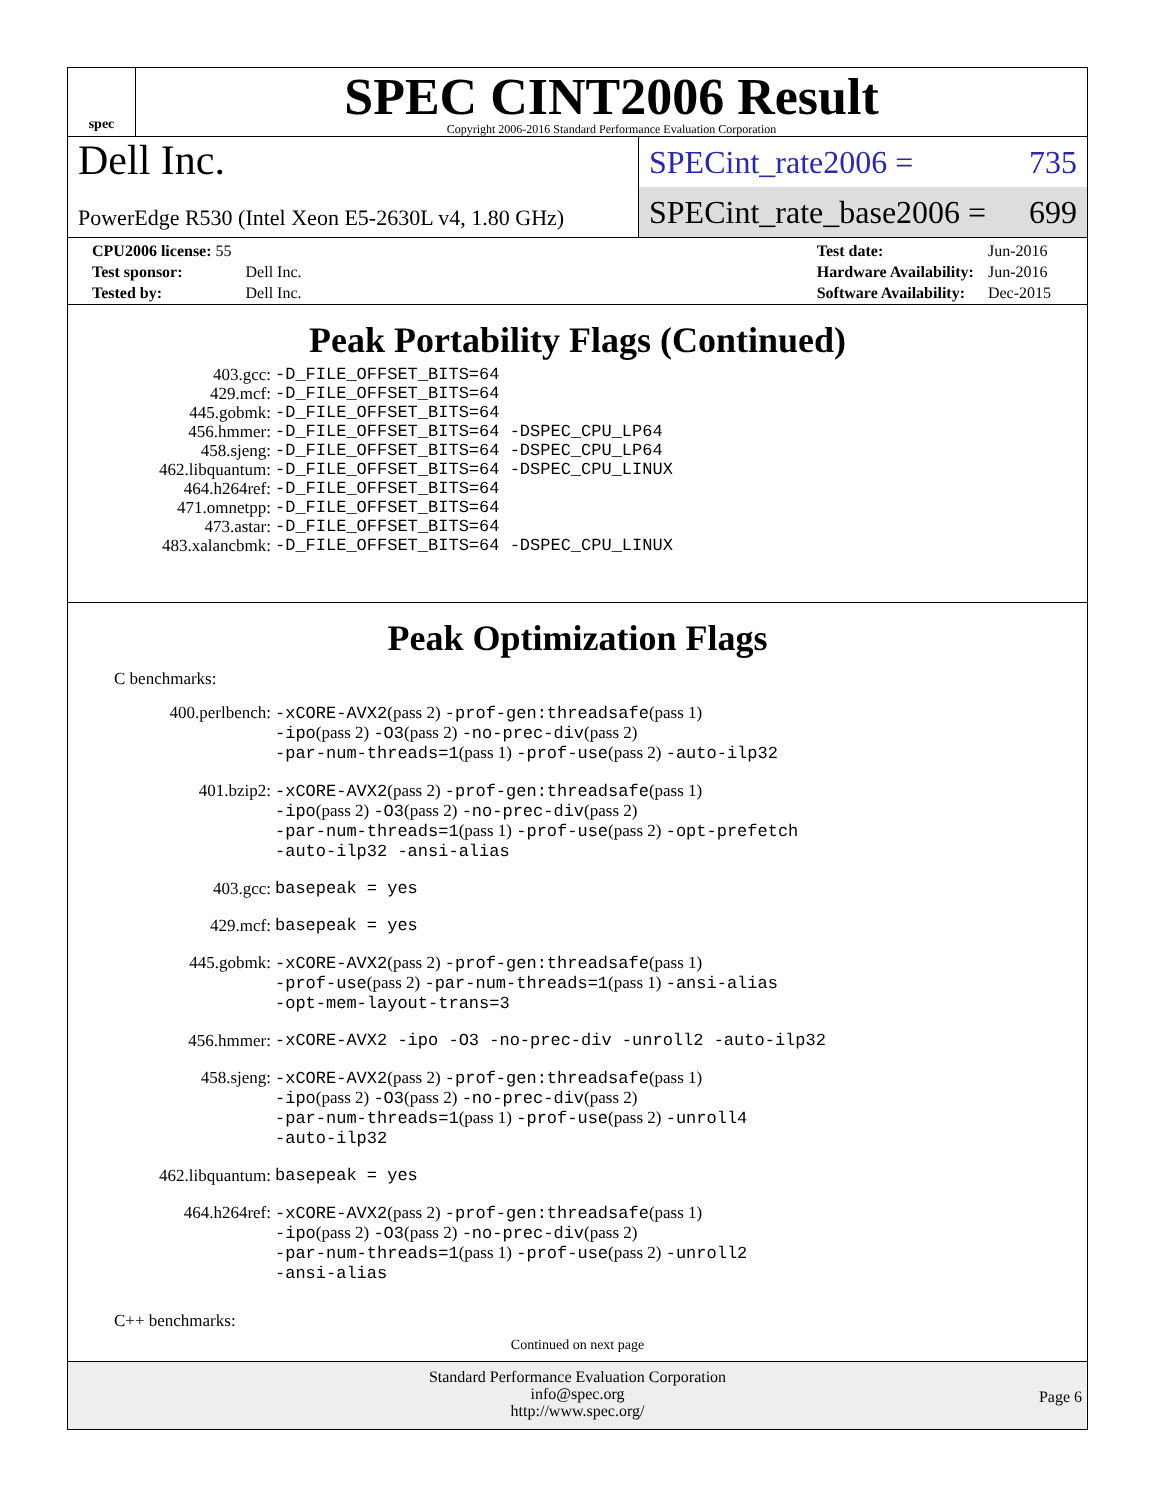spec
SPEC CINT2006 Result
Copyright 2006-2016 Standard Performance Evaluation Corporation
Dell Inc.
PowerEdge R530 (Intel Xeon E5-2630L v4, 1.80 GHz)
SPECint_rate2006 = 735
SPECint_rate_base2006 = 699
| CPU2006 license: 55 | |
| Test sponsor: | Dell Inc. |
| Tested by: | Dell Inc. |
| Test date: | Jun-2016 |
| Hardware Availability: | Jun-2016 |
| Software Availability: | Dec-2015 |
Peak Portability Flags (Continued)
| 403.gcc: | -D_FILE_OFFSET_BITS=64 |
| 429.mcf: | -D_FILE_OFFSET_BITS=64 |
| 445.gobmk: | -D_FILE_OFFSET_BITS=64 |
| 456.hmmer: | -D_FILE_OFFSET_BITS=64 -DSPEC_CPU_LP64 |
| 458.sjeng: | -D_FILE_OFFSET_BITS=64 -DSPEC_CPU_LP64 |
| 462.libquantum: | -D_FILE_OFFSET_BITS=64 -DSPEC_CPU_LINUX |
| 464.h264ref: | -D_FILE_OFFSET_BITS=64 |
| 471.omnetpp: | -D_FILE_OFFSET_BITS=64 |
| 473.astar: | -D_FILE_OFFSET_BITS=64 |
| 483.xalancbmk: | -D_FILE_OFFSET_BITS=64 -DSPEC_CPU_LINUX |
Peak Optimization Flags
C benchmarks:
| 400.perlbench: | -xCORE-AVX2 (pass 2) -prof-gen:threadsafe (pass 1) -ipo (pass 2) -O3 (pass 2) -no-prec-div (pass 2) -par-num-threads=1 (pass 1) -prof-use (pass 2) -auto-ilp32 |
| 401.bzip2: | -xCORE-AVX2 (pass 2) -prof-gen:threadsafe (pass 1) -ipo (pass 2) -O3 (pass 2) -no-prec-div (pass 2) -par-num-threads=1 (pass 1) -prof-use (pass 2) -opt-prefetch -auto-ilp32 -ansi-alias |
| 403.gcc: | basepeak = yes |
| 429.mcf: | basepeak = yes |
| 445.gobmk: | -xCORE-AVX2 (pass 2) -prof-gen:threadsafe (pass 1) -prof-use (pass 2) -par-num-threads=1 (pass 1) -ansi-alias -opt-mem-layout-trans=3 |
| 456.hmmer: | -xCORE-AVX2 -ipo -O3 -no-prec-div -unroll2 -auto-ilp32 |
| 458.sjeng: | -xCORE-AVX2 (pass 2) -prof-gen:threadsafe (pass 1) -ipo (pass 2) -O3 (pass 2) -no-prec-div (pass 2) -par-num-threads=1 (pass 1) -prof-use (pass 2) -unroll4 -auto-ilp32 |
| 462.libquantum: | basepeak = yes |
| 464.h264ref: | -xCORE-AVX2 (pass 2) -prof-gen:threadsafe (pass 1) -ipo (pass 2) -O3 (pass 2) -no-prec-div (pass 2) -par-num-threads=1 (pass 1) -prof-use (pass 2) -unroll2 -ansi-alias |
C++ benchmarks:
Continued on next page
Standard Performance Evaluation Corporation
info@spec.org
http://www.spec.org/
Page 6